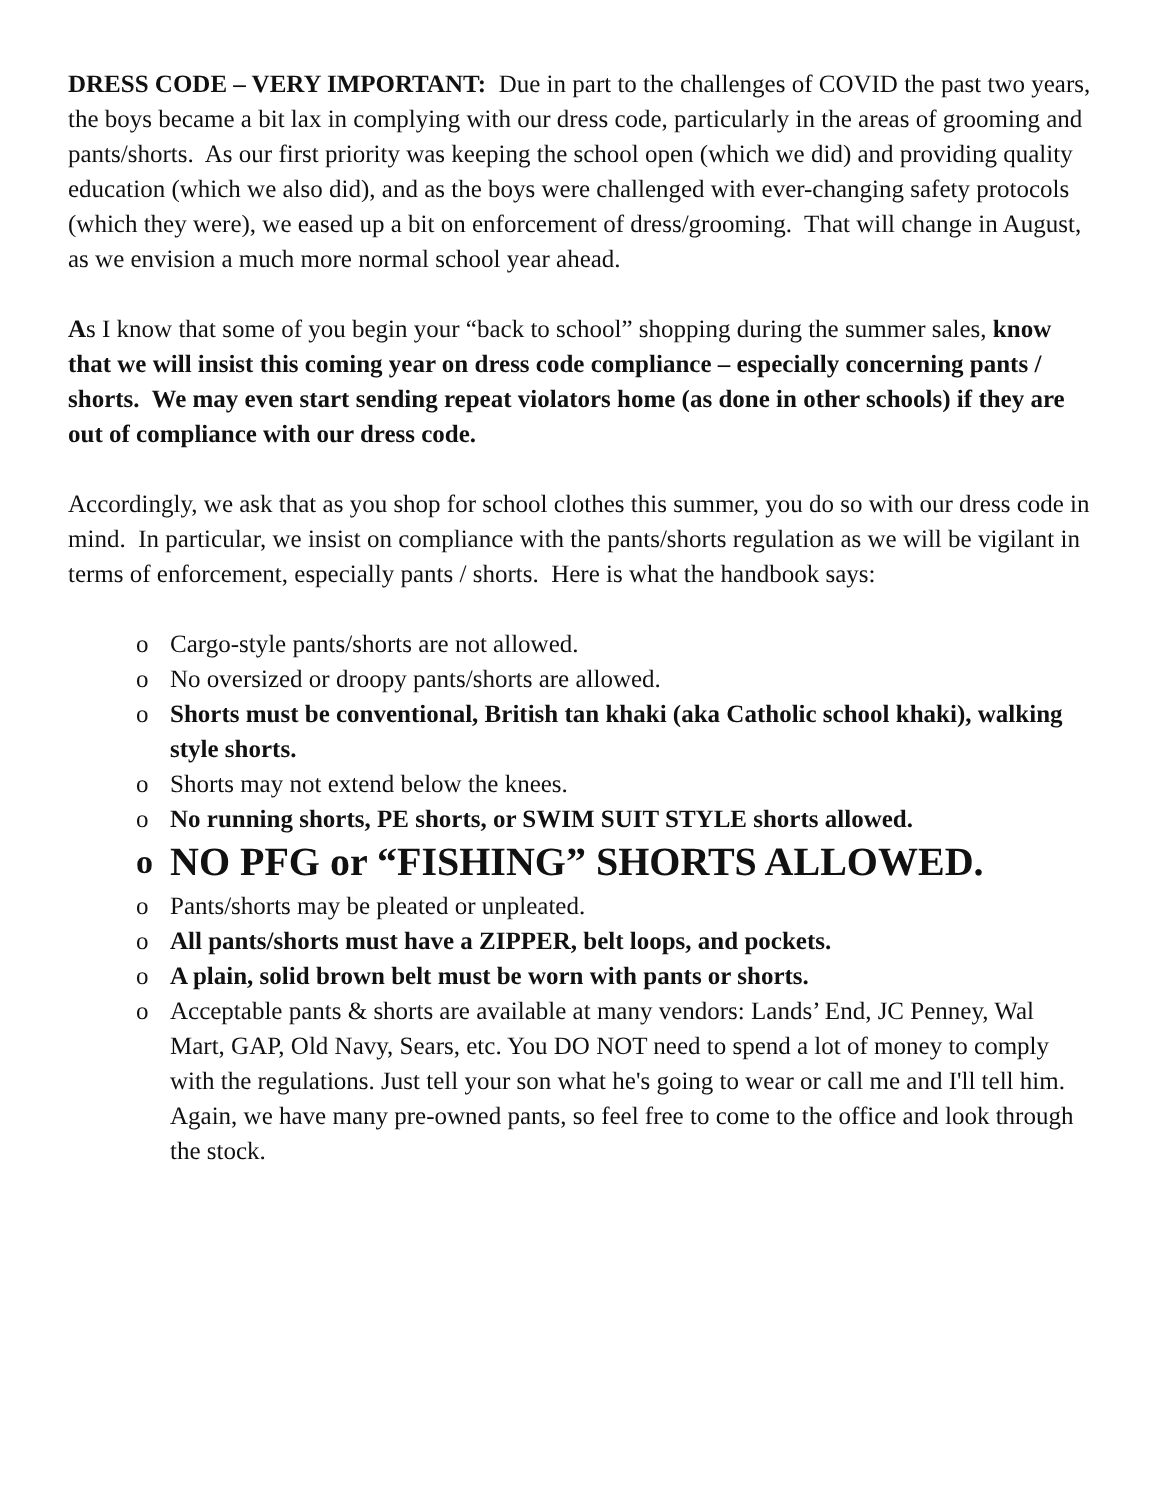DRESS CODE – VERY IMPORTANT: Due in part to the challenges of COVID the past two years, the boys became a bit lax in complying with our dress code, particularly in the areas of grooming and pants/shorts. As our first priority was keeping the school open (which we did) and providing quality education (which we also did), and as the boys were challenged with ever-changing safety protocols (which they were), we eased up a bit on enforcement of dress/grooming. That will change in August, as we envision a much more normal school year ahead.
As I know that some of you begin your “back to school” shopping during the summer sales, know that we will insist this coming year on dress code compliance – especially concerning pants / shorts. We may even start sending repeat violators home (as done in other schools) if they are out of compliance with our dress code.
Accordingly, we ask that as you shop for school clothes this summer, you do so with our dress code in mind. In particular, we insist on compliance with the pants/shorts regulation as we will be vigilant in terms of enforcement, especially pants / shorts. Here is what the handbook says:
o Cargo-style pants/shorts are not allowed.
o No oversized or droopy pants/shorts are allowed.
o Shorts must be conventional, British tan khaki (aka Catholic school khaki), walking style shorts.
o Shorts may not extend below the knees.
o No running shorts, PE shorts, or SWIM SUIT STYLE shorts allowed.
o NO PFG or “FISHING” SHORTS ALLOWED.
o Pants/shorts may be pleated or unpleated.
o All pants/shorts must have a ZIPPER, belt loops, and pockets.
o A plain, solid brown belt must be worn with pants or shorts.
o Acceptable pants & shorts are available at many vendors: Lands’ End, JC Penney, Wal Mart, GAP, Old Navy, Sears, etc. You DO NOT need to spend a lot of money to comply with the regulations. Just tell your son what he's going to wear or call me and I'll tell him. Again, we have many pre-owned pants, so feel free to come to the office and look through the stock.